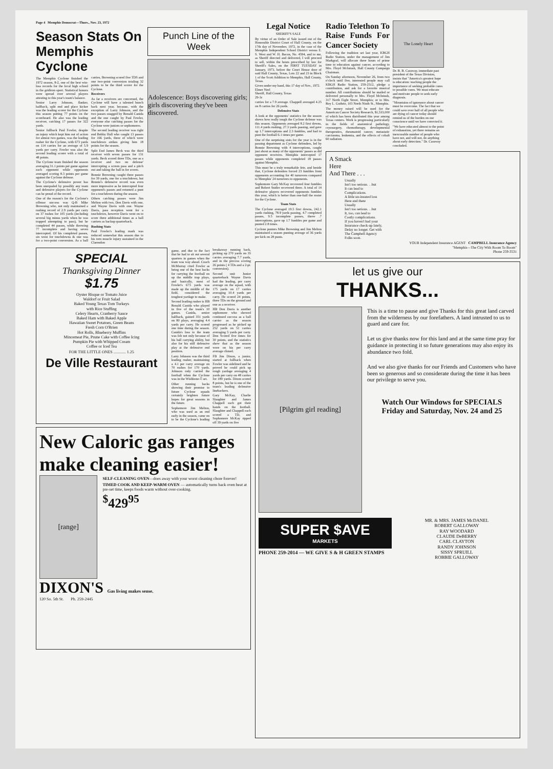Page 4 Memphis Democrat—Thurs., Nov. 23, 1972
Season Stats On Memphis Cyclone
The Memphis Cyclone finished the 1972 season, 8-2, one of the best win-loss records for the local high school in the gridiron sport. Statistical honors were spread over several players attesting to this year's team's balance.
Senior Larry Johnson, flanker, halfback, split end and place kicker was the leading scorer for the Cyclone this season putting 77 points on the scoreboard. He also was the leading receiver, catching 17 passes for 322 yards.
Senior fullback Paul Fowler, despite an injury which kept him out of action for almost two games, was the leading rusher for the Cyclone, with 673 yards on 114 carries for an average of 5.9 yards per carry. Fowler was also the second leading scorer with a total of 48 points.
The Cyclone team finished the season averaging 31.1 points per game against each opponent while opponents averaged scoring 8.3 points per game against the Cyclone defense.
The Cyclone's defensive power has been unequaled by possibly any team and defensive players for the Cyclone can be proud of the record.
One of the reason's for the Cyclone's offense success was Q-B Mike Browning who, not only maintained a rushing record of 2.9 yards per carry on 37 rushes for 105 yards (including several big minus yards when he was trapped attempting to pass), but he completed 44 passes, while throwing 77 incomplete and having seven intercepted. Of his completed passes, six went for touchdowns & one was for a two-point conversion. As a ball carries, Browning scored five TDS and one two-point conversion totaling 32 points to be the third scorer for the Cyclone.
Receivers
As far a receivers are concerned, the Cyclone will have a talented bunch back next year, because, with the exception of Larry Johnson, and the two passes snagged by Ronald Canida and the one caught by Paul Fowler, everyone else catching passes for the Cyclone were juniors or sophomores.
The second leading receiver was tight end Bobby Hall who caught 13 passes for 166 yards, three of which were touchdown strikes giving him 18 points for the season.
Split End James Beck was the third receiver with seven passes for 131 yards. Beck scored three TDs, one as a receiver and two on defense' intercepting a screen pass and a pitch out and taking the ball in for scores.
Ronnie Browning caught three passes for 39 yards, one for a touchdown, but Ronnie's defensive record was even more impressive as he intercepted four opponent's passes and returned a punt for a touchdown during the season.
Others catching passes were Jim Melton with two, Don Davis with one, and Wayne Davis with one. Wayne Davis, pass reception went for a touchdown, however Davis went on to score three additional times as a ball carriers as backup quarterback.
Rushing Stats
Paul Fowler's leading mark was reduced somewhat this season due to his torn muscle injury sustained in the Clarendon
Punch Line of the Week
Adolescence: Boys discovering girls; girls discovering they've been discovered.
SPECIAL
Thanksgiving Dinner
$1.75
Oyster Bisque or Tomato Juice
Waldorf or Fruit Salad
Baked Young Texas Tom Turkeys
with Rice Stuffing
Celery Hearts, Cranberry Sauce
Baked Ham with Baked Apple
Hawaiian Sweet Potatoes, Green Beans
Fresh Corn O'Brien
Hot Rolls, Blueberry Muffins
Mincemeat Pie, Prune Cake with Coffee Icing
Pumpkin Pie with Whipped Cream
Coffee or Iced Tea
FOR THE LITTLE ONES ............ 1.25
De Ville Restaurant
game, and due to the fact that he had to sit out several quarters in games when the team was way ahead. Coach McMurray cited Fowler as being one of the best backs for carrying the football on up the middle trap plays, and basically, most of Fowler's 673 yards was made up the middle of the field, considered the toughest yardage to make.
Second leading rusher is HB Ronald Canida who played in five of the team's 10 games. Canida, senior halfback, gained 351 yards on 80 plays, averaging 4.4 yards per carry. He scored one time during the season. Canida's loss to the team was felt not only because of his ball carrying ability, but also for his stiff defensive play at the defensive end position.
Larry Johnson was the third leading rusher, maintaining a 4.1 per carry average on 70 rushes for 170 yards. Johnson only carried the football when the Cyclone was in the Wishbone-T set.
Other running backs showing their promise to future Cyclone squads certainly brighten future hopes for great seasons in the future.
Sophomore Jim Melton, who was used as an end early in the season, came on to be the Cyclone's leading breakaway running back, picking up 270 yards on 35 carries averaging 7.7 yards, and in the process scoring 26 points ( 4 TDs and a 2-pt. conversion).
Second unit Junior quarterback Wayne Davis had the leading, per carry average on the squad, with 175 yards on 17 carries averaging 10.4 yards per carry. He scored 24 points, three TDs on the ground and one as a receiver.
HB Don Davis is another sophomore who showed continued success as a ball carrier as the season progressed as he picked up 252 yards on 51 carries averaging 5 yards per carry. Don Scored five times for 30 points, and the statistics show that as the season wore on his per carry average climed.
FB Jim Dixon, a junior, started at fullback when Fowler was sidelined and he proved he could pick up tough yardage averaging 4 yards per carry on 48 carries for 189 yards. Dixon scored 8 points, but he is one of the team's leading defensive linebackers.
Gary McKay, Charlie Slaughter and James Chappell each got their hands on the football. Slaughter and Chappell each scored a TD, and Sophomore McKay ripped off 39 yards on five
New Caloric gas ranges make cleaning easier!
[range]
SELF-CLEANING OVEN—does away with your worst cleaning chore forever!
TIMED COOK AND KEEP-WARM OVEN — automatically turns back oven heat at pre-set time, keeps foods warm without over-cooking.
<sup>$</sup>429<sup>95</sup>
DIXON'S Gas living makes sense.
120 So. 5th St. Ph. 259-2445
Legal Notice
SHERIFF'S SALE
By virtue of an Order of Sale issued out of the Honorable District Court of Hall County, on the 17th day of November, 1972, in the case of the Memphis Independent School District versus E. S. West and W. H. Bacon, No. 4594, and to me, as Sheriff directed and delivered, I will proceed to sell, within the hours prescribed by law for Sheriff's Sales, on the FIRST TUESDAY in January, 1973, before the Court House door of said Hall County, Texas, Lots 22 and 23 in Block 1 of the Scott Addition to Memphis, Hall County, Texas.
Given under my hand, this 17 day of Nov., 1972.
Elmer Neel
Sheriff, Hall County, Texas
29-3c
carries for a 7.9 average. Chappell averaged 4.25 on 8 carries for 26 yards.
Defensive Stats
A look at the opponents' statistics for the season shows how really tough the Cyclone defense was this season. Opponents averaged 8.2 first downs, 111.4 yards rushing, 27.3 yards passing, and gave up 1.7 interceptions and 2.3 fumbles, and had to punt the football 6.1 times per game.
One of the surprising stats for the year is in the passing department as Cyclone defenders, led by Ronnie Browning with 4 interceptions, caught just about as many of the opponents' passes as did opponent receivers. Memphis intercepted 17 passes while opponents completed 18 passes against Memphis.
This must be a truly remarkable fete, and beside that, Cyclone defenders forced 23 fumbles from opponents accounting for 40 turnovers compared to Memphis' 24 turnovers to opponents.
Sophomore Gary McKay recovered four fumbles and Robert Snider recovered three. A total of 14 defensive players recovered opponents fumbles this year, which is better than one-half the roster for the Cyclone.
Team Stats
The Cyclone averaged 19.5 first downs, 242.1 yards rushing, 78.9 yards passing, 4.7 completed passes, 9.5 incomplete passes, threw .7 interceptions, gave up 1.7 fumbles per game and punted 2.8 times.
Cyclone punters Mike Browning and Jim Melton maintained a season punting average of 36 yards per kick on 28 punts.
Radio Telethon To Raise Funds For Cancer Society
Following the tradition set last year, KBGH Radio Station, under the management of Jim Markgraf, will allocate three hours of prime time to education against cancer, according to Mrs. Floyd McIntush, Hall County Campaign Chairman.
On Sunday afternoon, November 26, from two o'clock until five, interested people may call KBGH Radio Station, 259-2512, pledge a contribution, and ask for a favorite musical number. All contributions should be mailed or delivered personally to Mrs. Floyd McIntush, 317 North Eight Street, Memphis; or to Mrs. Roy L. Guthrie, 103 North Ninth St., Memphis.
The money raised will be used for the American Cancer Society Research, $1,533,000 of which has been distributed this year among Texas centers. Work is progressing particularly in the fields of anatomical pathology, cryosurgery, chemotherapy, developmental therapeutics, rheumatoid cancer, metastatic carcinoma, leukemia, and the effects of cobalt 60 radiation.
The Lonely Heart
Dr. R. B. Caraway, immediate past president of the Texas Division, insists that "America's greatest hope is education: teaching people the importance of seeking probable cures to possible cures. We must educate and motivate people to seek early diagnosis.
"Mountains of ignorance about cancer must be overcome. The fact that we could save over half of all people who are dying of cancer today should remind us of the burden on our conscience until we have corrected it.
"We have educated almost to the point of exhaustion, yet there remains an inexcusable number of people who have not, and will not, do anything about early detection." Dr. Caraway concluded.
A Smack
Here
And There . . .
Usually
Isn't too serious. . .but
It can lead to
Complications.
A little un-insured loss
Here and there
Usually
Isn't too serious. . .but
It, too, can lead to
Costly complications.
If you haven't had your
Insurance check-up lately,
Delay no longer. Get with
The Campbell Agency
Folks soon.
YOUR Independent Insurance AGENT CAMPBELL Insurance Agency
"Memphis—The City With Room To Boom"
Phone 259-3531
let us give our
THANKS...
[Pilgrim girl reading]
This is a time to pause and give Thanks for this great land carved from the wilderness by our forefathers. A land intrusted to us to guard and care for.
Let us give thanks now for this land and at the same time pray for guidance in protecting it so future generations may also enjoy its abundance two fold.
And we also give thanks for our Friends and Customers who have been so generous and so considerate during the time it has been our privilege to serve you.
Watch Our Windows for SPECIALS
Friday and Saturday, Nov. 24 and 25
SUPER $AVE
MARKETS
PHONE 259-2014 — WE GIVE S & H GREEN STAMPS
MR. & MRS. JAMES McDANEL
ROBERT GALLOWAY
RAY WOODARD
CLAUDE DeBERRY
CARL CLAYTON
RANDY JOHNSON
SISSY SPRUILL
ROBBIE GALLOWAY